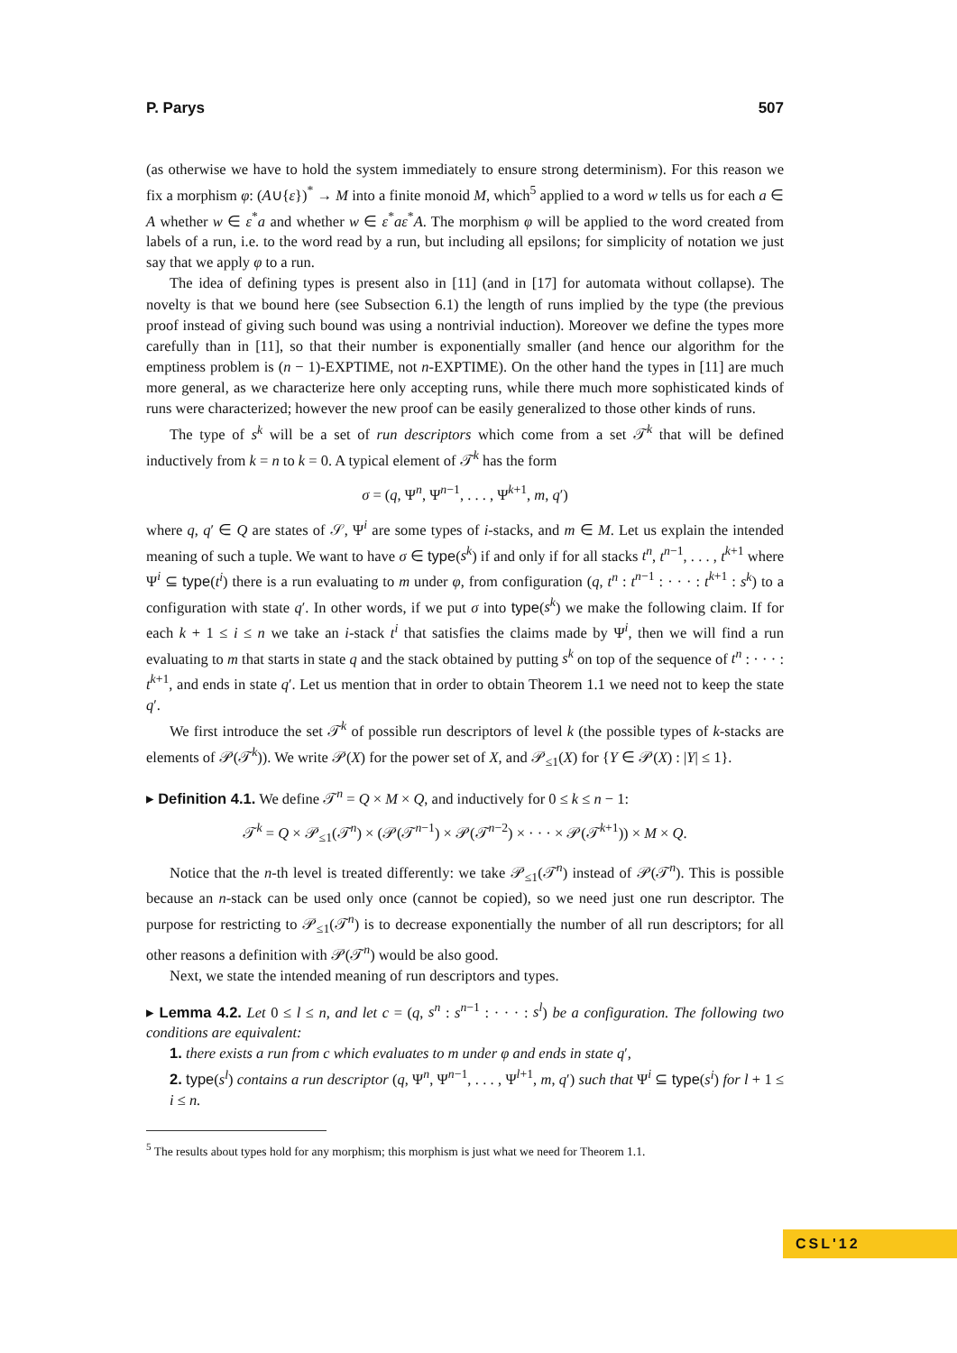P. Parys 507
(as otherwise we have to hold the system immediately to ensure strong determinism). For this reason we fix a morphism φ: (A∪{ε})<sup>*</sup> → M into a finite monoid M, which<sup>5</sup> applied to a word w tells us for each a ∈ A whether w ∈ ε<sup>*</sup>a and whether w ∈ ε<sup>*</sup>aε<sup>*</sup>A. The morphism φ will be applied to the word created from labels of a run, i.e. to the word read by a run, but including all epsilons; for simplicity of notation we just say that we apply φ to a run.
The idea of defining types is present also in [11] (and in [17] for automata without collapse). The novelty is that we bound here (see Subsection 6.1) the length of runs implied by the type (the previous proof instead of giving such bound was using a nontrivial induction). Moreover we define the types more carefully than in [11], so that their number is exponentially smaller (and hence our algorithm for the emptiness problem is (n − 1)-EXPTIME, not n-EXPTIME). On the other hand the types in [11] are much more general, as we characterize here only accepting runs, while there much more sophisticated kinds of runs were characterized; however the new proof can be easily generalized to those other kinds of runs.
The type of s<sup>k</sup> will be a set of run descriptors which come from a set 𝒯<sup>k</sup> that will be defined inductively from k = n to k = 0. A typical element of 𝒯<sup>k</sup> has the form
σ = (q, Ψ<sup>n</sup>, Ψ<sup>n−1</sup>, . . . , Ψ<sup>k+1</sup>, m, q′)
where q, q′ ∈ Q are states of 𝒮, Ψ<sup>i</sup> are some types of i-stacks, and m ∈ M. Let us explain the intended meaning of such a tuple. We want to have σ ∈ type(s<sup>k</sup>) if and only if for all stacks t<sup>n</sup>, t<sup>n−1</sup>, . . . , t<sup>k+1</sup> where Ψ<sup>i</sup> ⊆ type(t<sup>i</sup>) there is a run evaluating to m under φ, from configuration (q, t<sup>n</sup> : t<sup>n−1</sup> : · · · : t<sup>k+1</sup> : s<sup>k</sup>) to a configuration with state q′. In other words, if we put σ into type(s<sup>k</sup>) we make the following claim. If for each k + 1 ≤ i ≤ n we take an i-stack t<sup>i</sup> that satisfies the claims made by Ψ<sup>i</sup>, then we will find a run evaluating to m that starts in state q and the stack obtained by putting s<sup>k</sup> on top of the sequence of t<sup>n</sup> : · · · : t<sup>k+1</sup>, and ends in state q′. Let us mention that in order to obtain Theorem 1.1 we need not to keep the state q′.
We first introduce the set 𝒯<sup>k</sup> of possible run descriptors of level k (the possible types of k-stacks are elements of 𝒫(𝒯<sup>k</sup>)). We write 𝒫(X) for the power set of X, and 𝒫<sub>≤1</sub>(X) for {Y ∈ 𝒫(X) : |Y| ≤ 1}.
▸ Definition 4.1. We define 𝒯<sup>n</sup> = Q × M × Q, and inductively for 0 ≤ k ≤ n − 1:
𝒯<sup>k</sup> = Q × 𝒫<sub>≤1</sub>(𝒯<sup>n</sup>) × (𝒫(𝒯<sup>n−1</sup>) × 𝒫(𝒯<sup>n−2</sup>) × · · · × 𝒫(𝒯<sup>k+1</sup>)) × M × Q.
Notice that the n-th level is treated differently: we take 𝒫<sub>≤1</sub>(𝒯<sup>n</sup>) instead of 𝒫(𝒯<sup>n</sup>). This is possible because an n-stack can be used only once (cannot be copied), so we need just one run descriptor. The purpose for restricting to 𝒫<sub>≤1</sub>(𝒯<sup>n</sup>) is to decrease exponentially the number of all run descriptors; for all other reasons a definition with 𝒫(𝒯<sup>n</sup>) would be also good.
Next, we state the intended meaning of run descriptors and types.
▸ Lemma 4.2. Let 0 ≤ l ≤ n, and let c = (q, s<sup>n</sup> : s<sup>n−1</sup> : · · · : s<sup>l</sup>) be a configuration. The following two conditions are equivalent:
1. there exists a run from c which evaluates to m under φ and ends in state q′,
2. type(s<sup>l</sup>) contains a run descriptor (q, Ψ<sup>n</sup>, Ψ<sup>n−1</sup>, . . . , Ψ<sup>l+1</sup>, m, q′) such that Ψ<sup>i</sup> ⊆ type(s<sup>i</sup>) for l + 1 ≤ i ≤ n.
<sup>5</sup> The results about types hold for any morphism; this morphism is just what we need for Theorem 1.1.
CSL'12